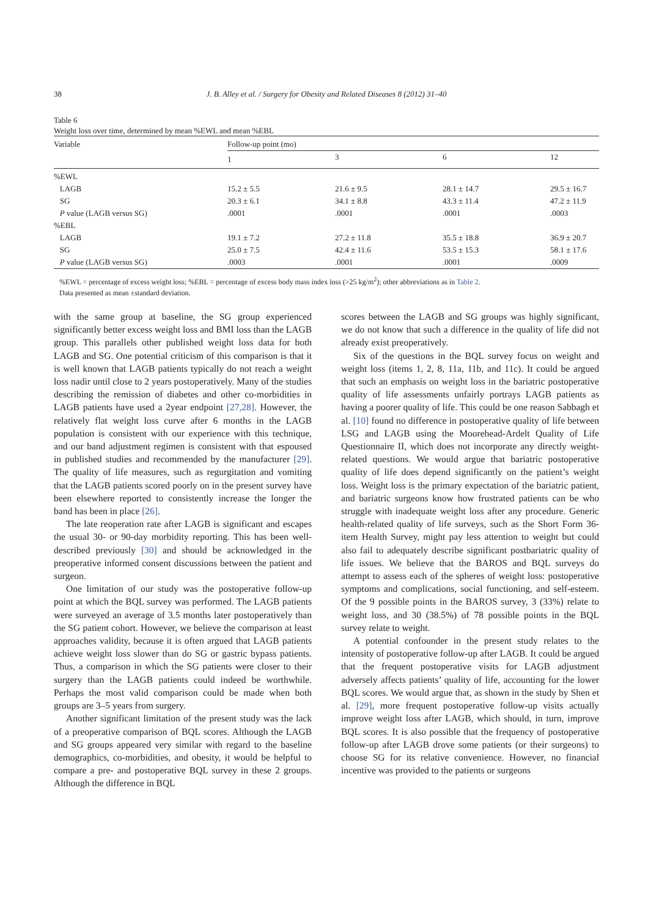38
J. B. Alley et al. / Surgery for Obesity and Related Diseases 8 (2012) 31–40
Table 6
Weight loss over time, determined by mean %EWL and mean %EBL
| Variable | Follow-up point (mo) | | | |
| --- | --- | --- | --- | --- |
| | 1 | 3 | 6 | 12 |
| %EWL | | | | |
| LAGB | 15.2 ± 5.5 | 21.6 ± 9.5 | 28.1 ± 14.7 | 29.5 ± 16.7 |
| SG | 20.3 ± 6.1 | 34.1 ± 8.8 | 43.3 ± 11.4 | 47.2 ± 11.9 |
| P value (LAGB versus SG) | .0001 | .0001 | .0001 | .0003 |
| %EBL | | | | |
| LAGB | 19.1 ± 7.2 | 27.2 ± 11.8 | 35.5 ± 18.8 | 36.9 ± 20.7 |
| SG | 25.0 ± 7.5 | 42.4 ± 11.6 | 53.5 ± 15.3 | 58.1 ± 17.6 |
| P value (LAGB versus SG) | .0003 | .0001 | .0001 | .0009 |
%EWL = percentage of excess weight loss; %EBL = percentage of excess body mass index loss (>25 kg/m<sup>2</sup>); other abbreviations as in Table 2.
Data presented as mean ±standard deviation.
with the same group at baseline, the SG group experienced significantly better excess weight loss and BMI loss than the LAGB group. This parallels other published weight loss data for both LAGB and SG. One potential criticism of this comparison is that it is well known that LAGB patients typically do not reach a weight loss nadir until close to 2 years postoperatively. Many of the studies describing the remission of diabetes and other co-morbidities in LAGB patients have used a 2year endpoint [27,28]. However, the relatively flat weight loss curve after 6 months in the LAGB population is consistent with our experience with this technique, and our band adjustment regimen is consistent with that espoused in published studies and recommended by the manufacturer [29]. The quality of life measures, such as regurgitation and vomiting that the LAGB patients scored poorly on in the present survey have been elsewhere reported to consistently increase the longer the band has been in place [26].
The late reoperation rate after LAGB is significant and escapes the usual 30- or 90-day morbidity reporting. This has been well-described previously [30] and should be acknowledged in the preoperative informed consent discussions between the patient and surgeon.
One limitation of our study was the postoperative follow-up point at which the BQL survey was performed. The LAGB patients were surveyed an average of 3.5 months later postoperatively than the SG patient cohort. However, we believe the comparison at least approaches validity, because it is often argued that LAGB patients achieve weight loss slower than do SG or gastric bypass patients. Thus, a comparison in which the SG patients were closer to their surgery than the LAGB patients could indeed be worthwhile. Perhaps the most valid comparison could be made when both groups are 3–5 years from surgery.
Another significant limitation of the present study was the lack of a preoperative comparison of BQL scores. Although the LAGB and SG groups appeared very similar with regard to the baseline demographics, co-morbidities, and obesity, it would be helpful to compare a pre- and postoperative BQL survey in these 2 groups. Although the difference in BQL
scores between the LAGB and SG groups was highly significant, we do not know that such a difference in the quality of life did not already exist preoperatively.
Six of the questions in the BQL survey focus on weight and weight loss (items 1, 2, 8, 11a, 11b, and 11c). It could be argued that such an emphasis on weight loss in the bariatric postoperative quality of life assessments unfairly portrays LAGB patients as having a poorer quality of life. This could be one reason Sabbagh et al. [10] found no difference in postoperative quality of life between LSG and LAGB using the Moorehead-Ardelt Quality of Life Questionnaire II, which does not incorporate any directly weight-related questions. We would argue that bariatric postoperative quality of life does depend significantly on the patient’s weight loss. Weight loss is the primary expectation of the bariatric patient, and bariatric surgeons know how frustrated patients can be who struggle with inadequate weight loss after any procedure. Generic health-related quality of life surveys, such as the Short Form 36-item Health Survey, might pay less attention to weight but could also fail to adequately describe significant postbariatric quality of life issues. We believe that the BAROS and BQL surveys do attempt to assess each of the spheres of weight loss: postoperative symptoms and complications, social functioning, and self-esteem. Of the 9 possible points in the BAROS survey, 3 (33%) relate to weight loss, and 30 (38.5%) of 78 possible points in the BQL survey relate to weight.
A potential confounder in the present study relates to the intensity of postoperative follow-up after LAGB. It could be argued that the frequent postoperative visits for LAGB adjustment adversely affects patients’ quality of life, accounting for the lower BQL scores. We would argue that, as shown in the study by Shen et al. [29], more frequent postoperative follow-up visits actually improve weight loss after LAGB, which should, in turn, improve BQL scores. It is also possible that the frequency of postoperative follow-up after LAGB drove some patients (or their surgeons) to choose SG for its relative convenience. However, no financial incentive was provided to the patients or surgeons